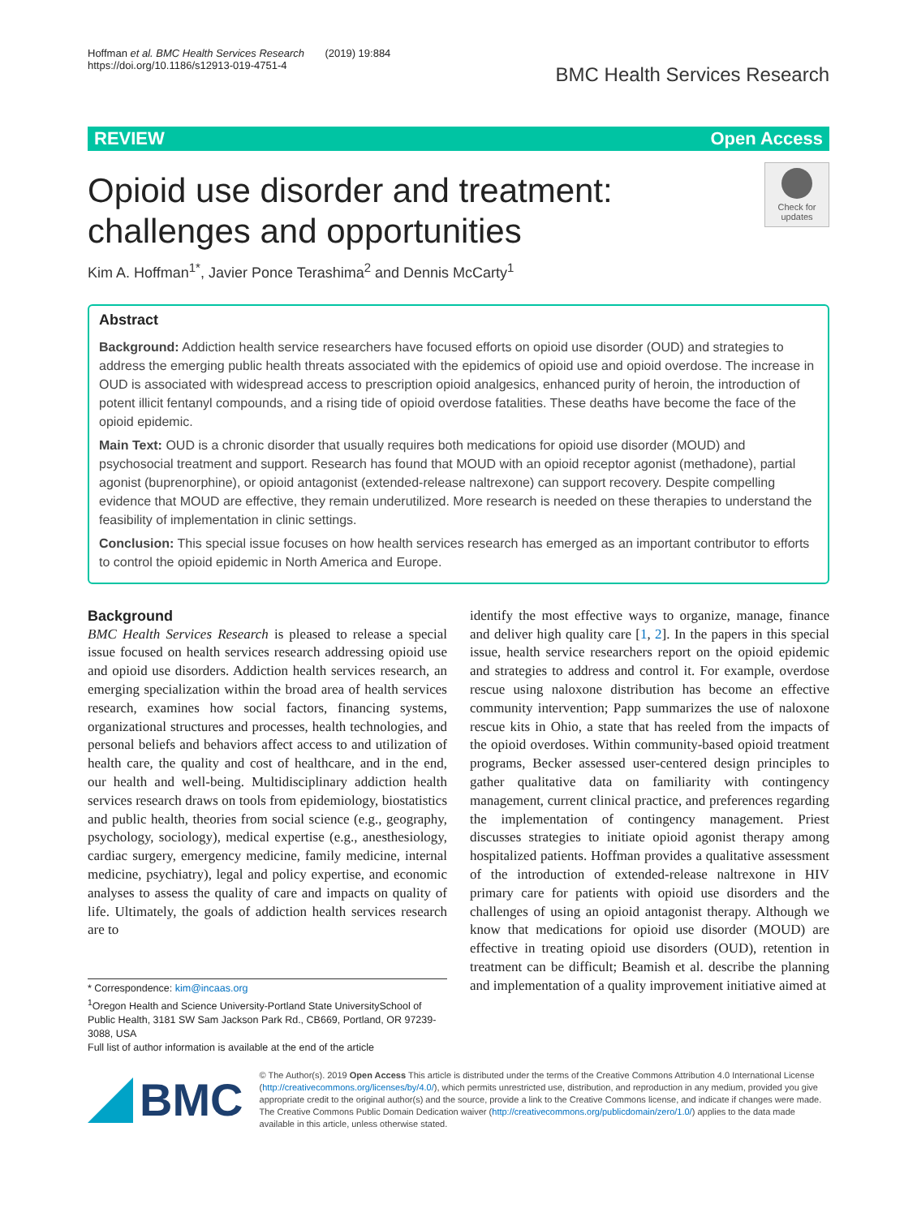Hoffman et al. BMC Health Services Research (2019) 19:884
https://doi.org/10.1186/s12913-019-4751-4
BMC Health Services Research
REVIEW Open Access
Opioid use disorder and treatment:
challenges and opportunities
Check for updates
Kim A. Hoffman<sup>1*</sup>, Javier Ponce Terashima<sup>2</sup> and Dennis McCarty<sup>1</sup>
Abstract
Background: Addiction health service researchers have focused efforts on opioid use disorder (OUD) and strategies to address the emerging public health threats associated with the epidemics of opioid use and opioid overdose. The increase in OUD is associated with widespread access to prescription opioid analgesics, enhanced purity of heroin, the introduction of potent illicit fentanyl compounds, and a rising tide of opioid overdose fatalities. These deaths have become the face of the opioid epidemic.
Main Text: OUD is a chronic disorder that usually requires both medications for opioid use disorder (MOUD) and psychosocial treatment and support. Research has found that MOUD with an opioid receptor agonist (methadone), partial agonist (buprenorphine), or opioid antagonist (extended-release naltrexone) can support recovery. Despite compelling evidence that MOUD are effective, they remain underutilized. More research is needed on these therapies to understand the feasibility of implementation in clinic settings.
Conclusion: This special issue focuses on how health services research has emerged as an important contributor to efforts to control the opioid epidemic in North America and Europe.
Background
BMC Health Services Research is pleased to release a special issue focused on health services research addressing opioid use and opioid use disorders. Addiction health services research, an emerging specialization within the broad area of health services research, examines how social factors, financing systems, organizational structures and processes, health technologies, and personal beliefs and behaviors affect access to and utilization of health care, the quality and cost of healthcare, and in the end, our health and well-being. Multidisciplinary addiction health services research draws on tools from epidemiology, biostatistics and public health, theories from social science (e.g., geography, psychology, sociology), medical expertise (e.g., anesthesiology, cardiac surgery, emergency medicine, family medicine, internal medicine, psychiatry), legal and policy expertise, and economic analyses to assess the quality of care and impacts on quality of life. Ultimately, the goals of addiction health services research are to
* Correspondence: kim@incaas.org
<sup>1</sup> Oregon Health and Science University-Portland State UniversitySchool of Public Health, 3181 SW Sam Jackson Park Rd., CB669, Portland, OR 97239-3088, USA
Full list of author information is available at the end of the article
identify the most effective ways to organize, manage, finance and deliver high quality care [1, 2]. In the papers in this special issue, health service researchers report on the opioid epidemic and strategies to address and control it. For example, overdose rescue using naloxone distribution has become an effective community intervention; Papp summarizes the use of naloxone rescue kits in Ohio, a state that has reeled from the impacts of the opioid overdoses. Within community-based opioid treatment programs, Becker assessed user-centered design principles to gather qualitative data on familiarity with contingency management, current clinical practice, and preferences regarding the implementation of contingency management. Priest discusses strategies to initiate opioid agonist therapy among hospitalized patients. Hoffman provides a qualitative assessment of the introduction of extended-release naltrexone in HIV primary care for patients with opioid use disorders and the challenges of using an opioid antagonist therapy. Although we know that medications for opioid use disorder (MOUD) are effective in treating opioid use disorders (OUD), retention in treatment can be difficult; Beamish et al. describe the planning and implementation of a quality improvement initiative aimed at
BMC
© The Author(s). 2019 Open Access This article is distributed under the terms of the Creative Commons Attribution 4.0 International License (http://creativecommons.org/licenses/by/4.0/), which permits unrestricted use, distribution, and reproduction in any medium, provided you give appropriate credit to the original author(s) and the source, provide a link to the Creative Commons license, and indicate if changes were made. The Creative Commons Public Domain Dedication waiver (http://creativecommons.org/publicdomain/zero/1.0/) applies to the data made available in this article, unless otherwise stated.